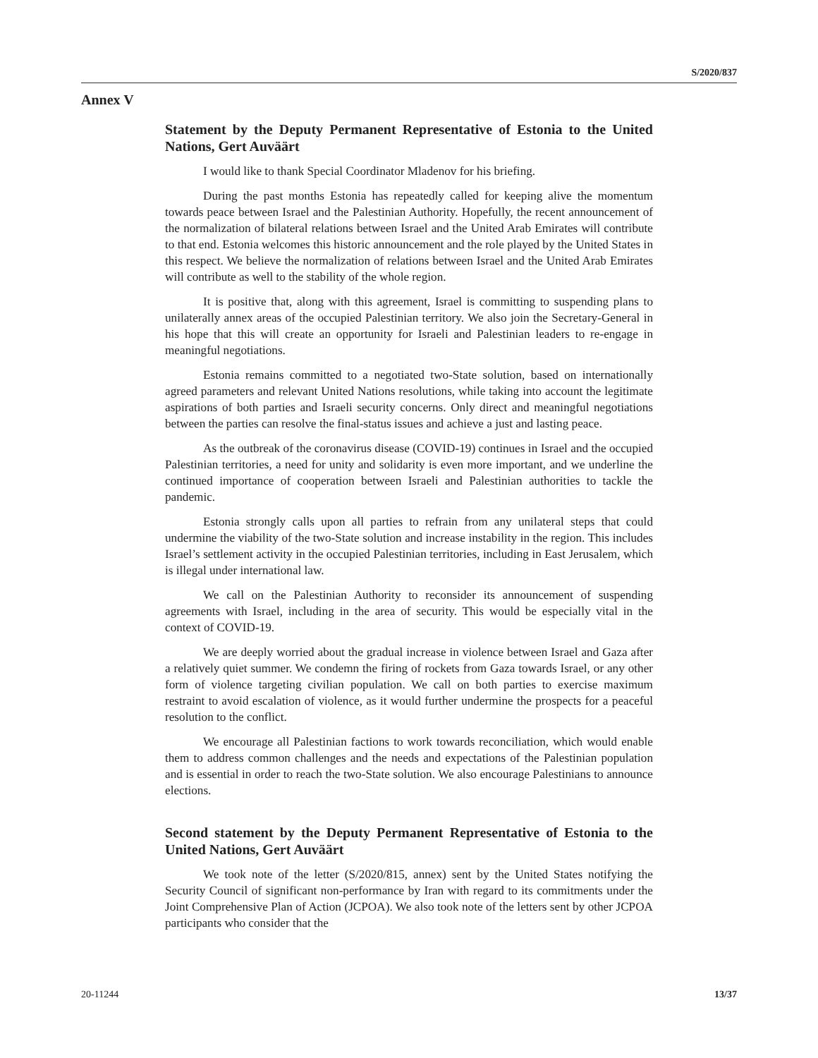S/2020/837
Annex V
Statement by the Deputy Permanent Representative of Estonia to the United Nations, Gert Auväärt
I would like to thank Special Coordinator Mladenov for his briefing.
During the past months Estonia has repeatedly called for keeping alive the momentum towards peace between Israel and the Palestinian Authority. Hopefully, the recent announcement of the normalization of bilateral relations between Israel and the United Arab Emirates will contribute to that end. Estonia welcomes this historic announcement and the role played by the United States in this respect. We believe the normalization of relations between Israel and the United Arab Emirates will contribute as well to the stability of the whole region.
It is positive that, along with this agreement, Israel is committing to suspending plans to unilaterally annex areas of the occupied Palestinian territory. We also join the Secretary-General in his hope that this will create an opportunity for Israeli and Palestinian leaders to re-engage in meaningful negotiations.
Estonia remains committed to a negotiated two-State solution, based on internationally agreed parameters and relevant United Nations resolutions, while taking into account the legitimate aspirations of both parties and Israeli security concerns. Only direct and meaningful negotiations between the parties can resolve the final-status issues and achieve a just and lasting peace.
As the outbreak of the coronavirus disease (COVID-19) continues in Israel and the occupied Palestinian territories, a need for unity and solidarity is even more important, and we underline the continued importance of cooperation between Israeli and Palestinian authorities to tackle the pandemic.
Estonia strongly calls upon all parties to refrain from any unilateral steps that could undermine the viability of the two-State solution and increase instability in the region. This includes Israel’s settlement activity in the occupied Palestinian territories, including in East Jerusalem, which is illegal under international law.
We call on the Palestinian Authority to reconsider its announcement of suspending agreements with Israel, including in the area of security. This would be especially vital in the context of COVID-19.
We are deeply worried about the gradual increase in violence between Israel and Gaza after a relatively quiet summer. We condemn the firing of rockets from Gaza towards Israel, or any other form of violence targeting civilian population. We call on both parties to exercise maximum restraint to avoid escalation of violence, as it would further undermine the prospects for a peaceful resolution to the conflict.
We encourage all Palestinian factions to work towards reconciliation, which would enable them to address common challenges and the needs and expectations of the Palestinian population and is essential in order to reach the two-State solution. We also encourage Palestinians to announce elections.
Second statement by the Deputy Permanent Representative of Estonia to the United Nations, Gert Auväärt
We took note of the letter (S/2020/815, annex) sent by the United States notifying the Security Council of significant non-performance by Iran with regard to its commitments under the Joint Comprehensive Plan of Action (JCPOA). We also took note of the letters sent by other JCPOA participants who consider that the
20-11244 13/37